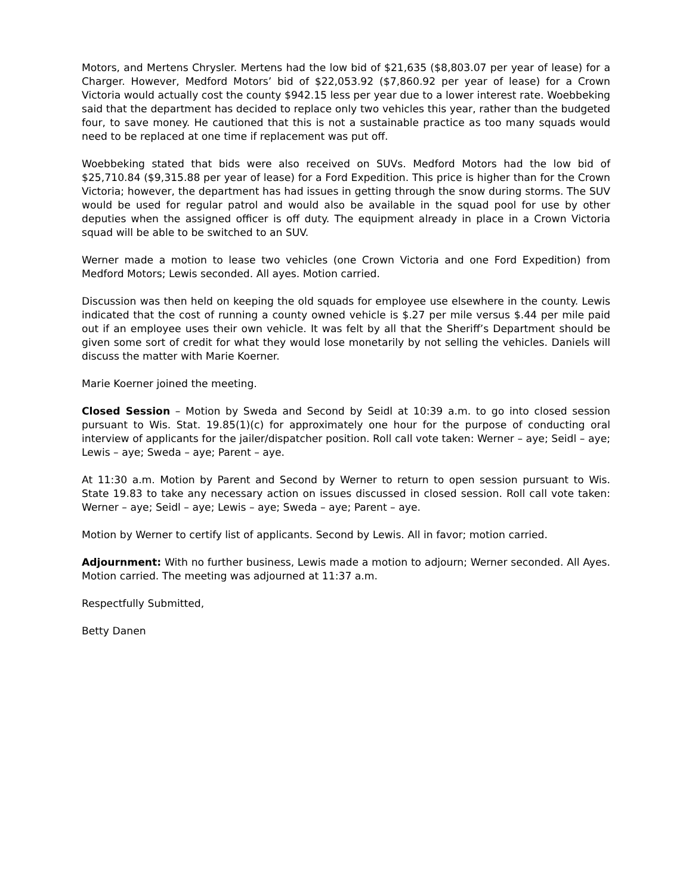Motors, and Mertens Chrysler. Mertens had the low bid of $21,635 ($8,803.07 per year of lease) for a Charger. However, Medford Motors’ bid of $22,053.92 ($7,860.92 per year of lease) for a Crown Victoria would actually cost the county $942.15 less per year due to a lower interest rate. Woebbeking said that the department has decided to replace only two vehicles this year, rather than the budgeted four, to save money. He cautioned that this is not a sustainable practice as too many squads would need to be replaced at one time if replacement was put off.
Woebbeking stated that bids were also received on SUVs. Medford Motors had the low bid of $25,710.84 ($9,315.88 per year of lease) for a Ford Expedition. This price is higher than for the Crown Victoria; however, the department has had issues in getting through the snow during storms. The SUV would be used for regular patrol and would also be available in the squad pool for use by other deputies when the assigned officer is off duty. The equipment already in place in a Crown Victoria squad will be able to be switched to an SUV.
Werner made a motion to lease two vehicles (one Crown Victoria and one Ford Expedition) from Medford Motors; Lewis seconded. All ayes. Motion carried.
Discussion was then held on keeping the old squads for employee use elsewhere in the county. Lewis indicated that the cost of running a county owned vehicle is $.27 per mile versus $.44 per mile paid out if an employee uses their own vehicle. It was felt by all that the Sheriff’s Department should be given some sort of credit for what they would lose monetarily by not selling the vehicles. Daniels will discuss the matter with Marie Koerner.
Marie Koerner joined the meeting.
Closed Session – Motion by Sweda and Second by Seidl at 10:39 a.m. to go into closed session pursuant to Wis. Stat. 19.85(1)(c) for approximately one hour for the purpose of conducting oral interview of applicants for the jailer/dispatcher position. Roll call vote taken: Werner – aye; Seidl – aye; Lewis – aye; Sweda – aye; Parent – aye.
At 11:30 a.m. Motion by Parent and Second by Werner to return to open session pursuant to Wis. State 19.83 to take any necessary action on issues discussed in closed session. Roll call vote taken: Werner – aye; Seidl – aye; Lewis – aye; Sweda – aye; Parent – aye.
Motion by Werner to certify list of applicants. Second by Lewis. All in favor; motion carried.
Adjournment: With no further business, Lewis made a motion to adjourn; Werner seconded. All Ayes. Motion carried. The meeting was adjourned at 11:37 a.m.
Respectfully Submitted,
Betty Danen